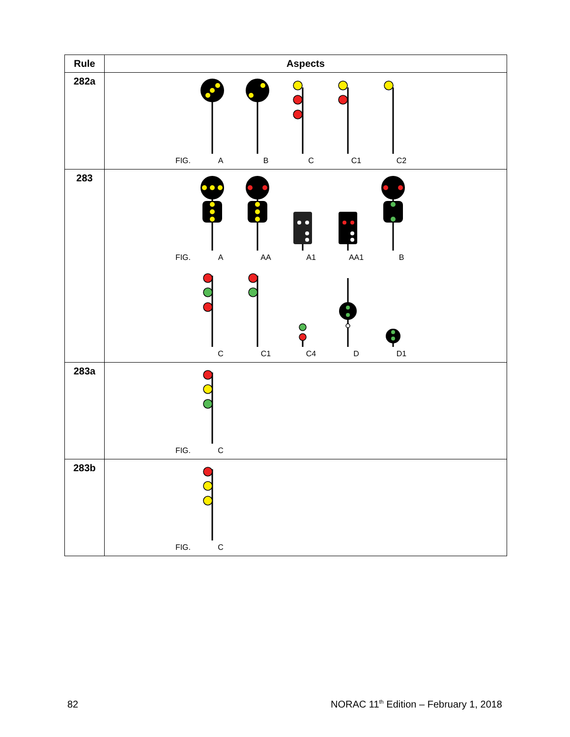| Rule | Aspects |
| --- | --- |
| 282a | FIG. A B C C1 C2 |
| 283 | FIG. A AA A1 AA1 B C C1 C4 D D1 |
| 283a | FIG. C |
| 283b | FIG. C |
82
NORAC 11<sup>th</sup> Edition – February 1, 2018